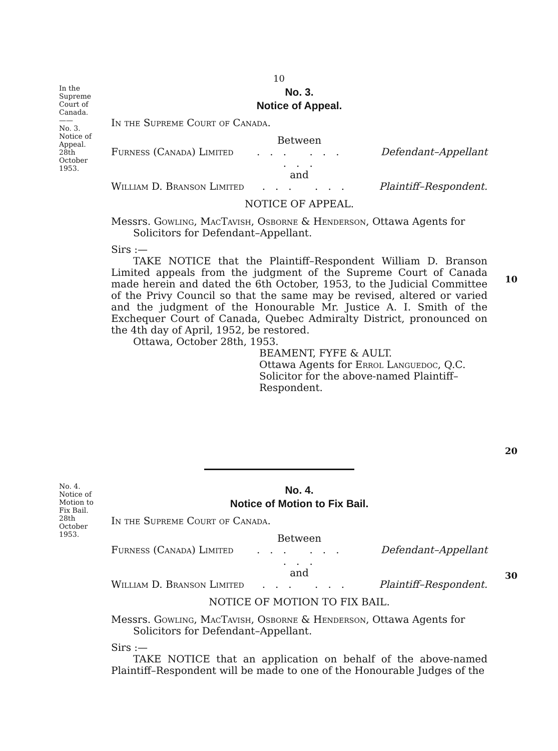10
In the
Supreme
Court of
Canada.
——
No. 3.
Notice of
Appeal.
28th
October
1953.
No. 3.
Notice of Appeal.
In the Supreme Court of Canada.
Between
Furness (Canada) Limited... ... ... Defendant–Appellant
and
William D. Branson Limited... ... Plaintiff–Respondent.
NOTICE OF APPEAL.
Messrs. Gowling, MacTavish, Osborne & Henderson, Ottawa Agents for Solicitors for Defendant–Appellant.
Sirs :—
TAKE NOTICE that the Plaintiff–Respondent William D. Branson Limited appeals from the judgment of the Supreme Court of Canada made herein and dated the 6th October, 1953, to the Judicial Committee of the Privy Council so that the same may be revised, altered or varied and the judgment of the Honourable Mr. Justice A. I. Smith of the Exchequer Court of Canada, Quebec Admiralty District, pronounced on the 4th day of April, 1952, be restored.
Ottawa, October 28th, 1953.
BEAMENT, FYFE & AULT.
Ottawa Agents for Errol Languedoc, Q.C. Solicitor for the above-named Plaintiff–Respondent.
10
20
No. 4.
Notice of
Motion to
Fix Bail.
28th
October
1953.
No. 4.
Notice of Motion to Fix Bail.
In the Supreme Court of Canada.
Between
Furness (Canada) Limited... ... ... Defendant–Appellant
and
William D. Branson Limited... ... Plaintiff–Respondent.
NOTICE OF MOTION TO FIX BAIL.
Messrs. Gowling, MacTavish, Osborne & Henderson, Ottawa Agents for Solicitors for Defendant–Appellant.
Sirs :—
TAKE NOTICE that an application on behalf of the above-named Plaintiff–Respondent will be made to one of the Honourable Judges of the
30